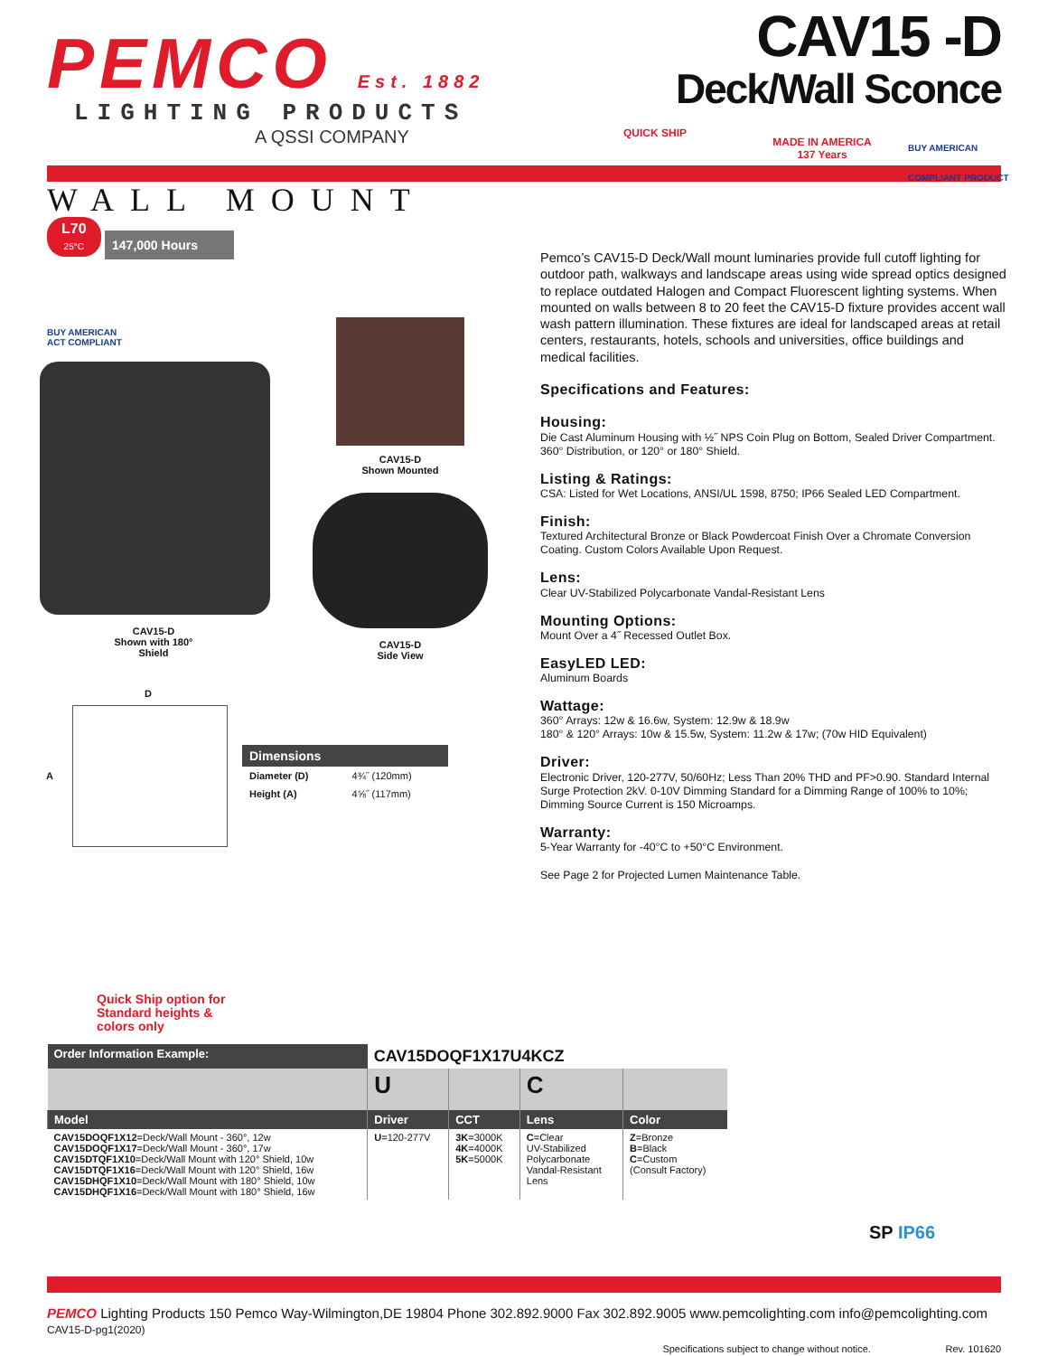PEMCO Est. 1882
LIGHTING PRODUCTS
A QSSI COMPANY
CAV15 -D
Deck/Wall Sconce
QUICK SHIP
MADE IN AMERICA
137 Years
BUY AMERICAN
COMPLIANT PRODUCT
WALL MOUNT
L70
25°C 147,000 Hours
BUY AMERICAN
ACT COMPLIANT
CAV15-D
Shown with 180°
Shield
CAV15-D
Shown Mounted
CAV15-D
Side View
D
A
| Dimensions | |
| --- | --- |
| Diameter (D) | 4¾˝ (120mm) |
| Height (A) | 4⅝˝ (117mm) |
Pemco’s CAV15-D Deck/Wall mount luminaries provide full cutoff lighting for outdoor path, walkways and landscape areas using wide spread optics designed to replace outdated Halogen and Compact Fluorescent lighting systems. When mounted on walls between 8 to 20 feet the CAV15-D fixture provides accent wall wash pattern illumination. These fixtures are ideal for landscaped areas at retail centers, restaurants, hotels, schools and universities, office buildings and medical facilities.
Specifications and Features:
Housing:
Die Cast Aluminum Housing with ½˝ NPS Coin Plug on Bottom, Sealed Driver Compartment. 360° Distribution, or 120° or 180° Shield.
Listing & Ratings:
CSA: Listed for Wet Locations, ANSI/UL 1598, 8750; IP66 Sealed LED Compartment.
Finish:
Textured Architectural Bronze or Black Powdercoat Finish Over a Chromate Conversion Coating. Custom Colors Available Upon Request.
Lens:
Clear UV-Stabilized Polycarbonate Vandal-Resistant Lens
Mounting Options:
Mount Over a 4˝ Recessed Outlet Box.
EasyLED LED:
Aluminum Boards
Wattage:
360° Arrays: 12w & 16.6w, System: 12.9w & 18.9w
180° & 120° Arrays: 10w & 15.5w, System: 11.2w & 17w; (70w HID Equivalent)
Driver:
Electronic Driver, 120-277V, 50/60Hz; Less Than 20% THD and PF>0.90. Standard Internal Surge Protection 2kV. 0-10V Dimming Standard for a Dimming Range of 100% to 10%; Dimming Source Current is 150 Microamps.
Warranty:
5-Year Warranty for -40°C to +50°C Environment.
See Page 2 for Projected Lumen Maintenance Table.
Quick Ship option for
Standard heights &
colors only
| Order Information Example: | CAV15DOQF1X17U4KCZ | | | |
| | U | | C | |
| Model | Driver | CCT | Lens | Color |
| CAV15DOQF1X12 =Deck/Wall Mount - 360°, 12w CAV15DOQF1X17 =Deck/Wall Mount - 360°, 17w CAV15DTQF1X10 =Deck/Wall Mount with 120° Shield, 10w CAV15DTQF1X16 =Deck/Wall Mount with 120° Shield, 16w CAV15DHQF1X10 =Deck/Wall Mount with 180° Shield, 10w CAV15DHQF1X16 =Deck/Wall Mount with 180° Shield, 16w | U =120-277V | 3K =3000K 4K =4000K 5K =5000K | C =Clear UV-Stabilized Polycarbonate Vandal-Resistant Lens | Z =Bronze B =Black C =Custom (Consult Factory) |
SP IP66
PEMCO Lighting Products 150 Pemco Way-Wilmington,DE 19804 Phone 302.892.9000 Fax 302.892.9005 www.pemcolighting.com info@pemcolighting.com CAV15-D-pg1(2020)
Specifications subject to change without notice. Rev. 101620